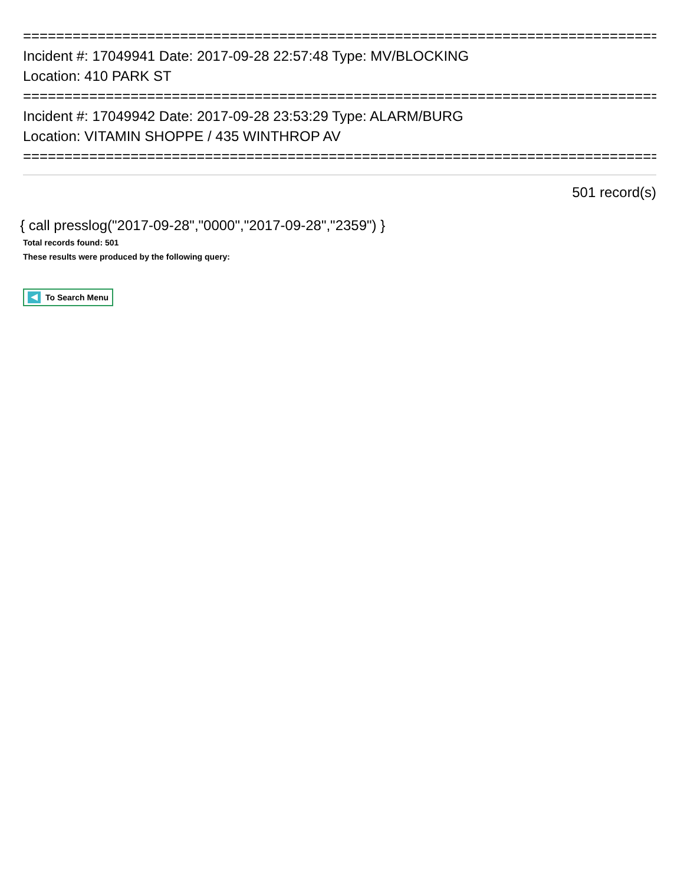===============================================================================
Incident #: 17049941 Date: 2017-09-28 22:57:48 Type: MV/BLOCKING
Location: 410 PARK ST
===============================================================================
Incident #: 17049942 Date: 2017-09-28 23:53:29 Type: ALARM/BURG
Location: VITAMIN SHOPPE / 435 WINTHROP AV
===============================================================================
501 record(s)
{ call presslog("2017-09-28","0000","2017-09-28","2359") }
Total records found: 501
These results were produced by the following query:
To Search Menu